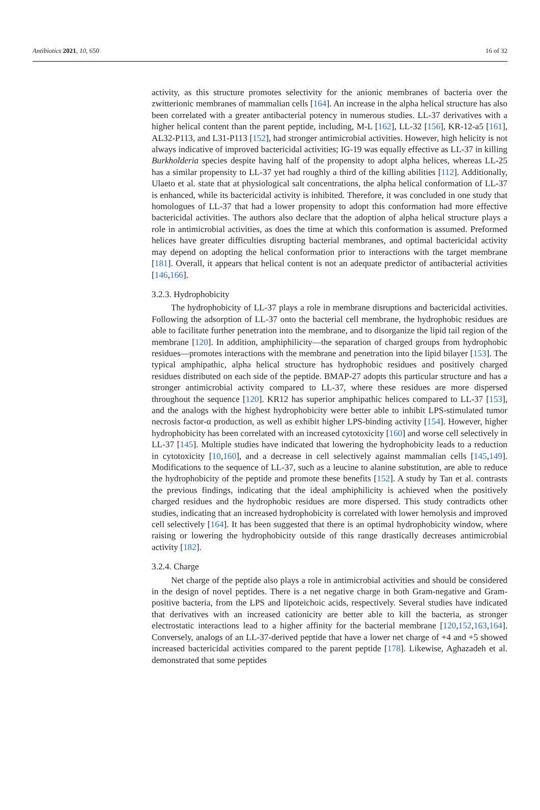Antibiotics 2021, 10, 650 16 of 32
activity, as this structure promotes selectivity for the anionic membranes of bacteria over the zwitterionic membranes of mammalian cells [164]. An increase in the alpha helical structure has also been correlated with a greater antibacterial potency in numerous studies. LL-37 derivatives with a higher helical content than the parent peptide, including, M-L [162], LL-32 [156], KR-12-a5 [161], AL32-P113, and L31-P113 [152], had stronger antimicrobial activities. However, high helicity is not always indicative of improved bactericidal activities; IG-19 was equally effective as LL-37 in killing Burkholderia species despite having half of the propensity to adopt alpha helices, whereas LL-25 has a similar propensity to LL-37 yet had roughly a third of the killing abilities [112]. Additionally, Ulaeto et al. state that at physiological salt concentrations, the alpha helical conformation of LL-37 is enhanced, while its bactericidal activity is inhibited. Therefore, it was concluded in one study that homologues of LL-37 that had a lower propensity to adopt this conformation had more effective bactericidal activities. The authors also declare that the adoption of alpha helical structure plays a role in antimicrobial activities, as does the time at which this conformation is assumed. Preformed helices have greater difficulties disrupting bacterial membranes, and optimal bactericidal activity may depend on adopting the helical conformation prior to interactions with the target membrane [181]. Overall, it appears that helical content is not an adequate predictor of antibacterial activities [146,166].
3.2.3. Hydrophobicity
The hydrophobicity of LL-37 plays a role in membrane disruptions and bactericidal activities. Following the adsorption of LL-37 onto the bacterial cell membrane, the hydrophobic residues are able to facilitate further penetration into the membrane, and to disorganize the lipid tail region of the membrane [120]. In addition, amphiphilicity—the separation of charged groups from hydrophobic residues—promotes interactions with the membrane and penetration into the lipid bilayer [153]. The typical amphipathic, alpha helical structure has hydrophobic residues and positively charged residues distributed on each side of the peptide. BMAP-27 adopts this particular structure and has a stronger antimicrobial activity compared to LL-37, where these residues are more dispersed throughout the sequence [120]. KR12 has superior amphipathic helices compared to LL-37 [153], and the analogs with the highest hydrophobicity were better able to inhibit LPS-stimulated tumor necrosis factor-α production, as well as exhibit higher LPS-binding activity [154]. However, higher hydrophobicity has been correlated with an increased cytotoxicity [160] and worse cell selectively in LL-37 [145]. Multiple studies have indicated that lowering the hydrophobicity leads to a reduction in cytotoxicity [10,160], and a decrease in cell selectively against mammalian cells [145,149]. Modifications to the sequence of LL-37, such as a leucine to alanine substitution, are able to reduce the hydrophobicity of the peptide and promote these benefits [152]. A study by Tan et al. contrasts the previous findings, indicating that the ideal amphiphilicity is achieved when the positively charged residues and the hydrophobic residues are more dispersed. This study contradicts other studies, indicating that an increased hydrophobicity is correlated with lower hemolysis and improved cell selectively [164]. It has been suggested that there is an optimal hydrophobicity window, where raising or lowering the hydrophobicity outside of this range drastically decreases antimicrobial activity [182].
3.2.4. Charge
Net charge of the peptide also plays a role in antimicrobial activities and should be considered in the design of novel peptides. There is a net negative charge in both Gram-negative and Gram-positive bacteria, from the LPS and lipoteichoic acids, respectively. Several studies have indicated that derivatives with an increased cationicity are better able to kill the bacteria, as stronger electrostatic interactions lead to a higher affinity for the bacterial membrane [120,152,163,164]. Conversely, analogs of an LL-37-derived peptide that have a lower net charge of +4 and +5 showed increased bactericidal activities compared to the parent peptide [178]. Likewise, Aghazadeh et al. demonstrated that some peptides